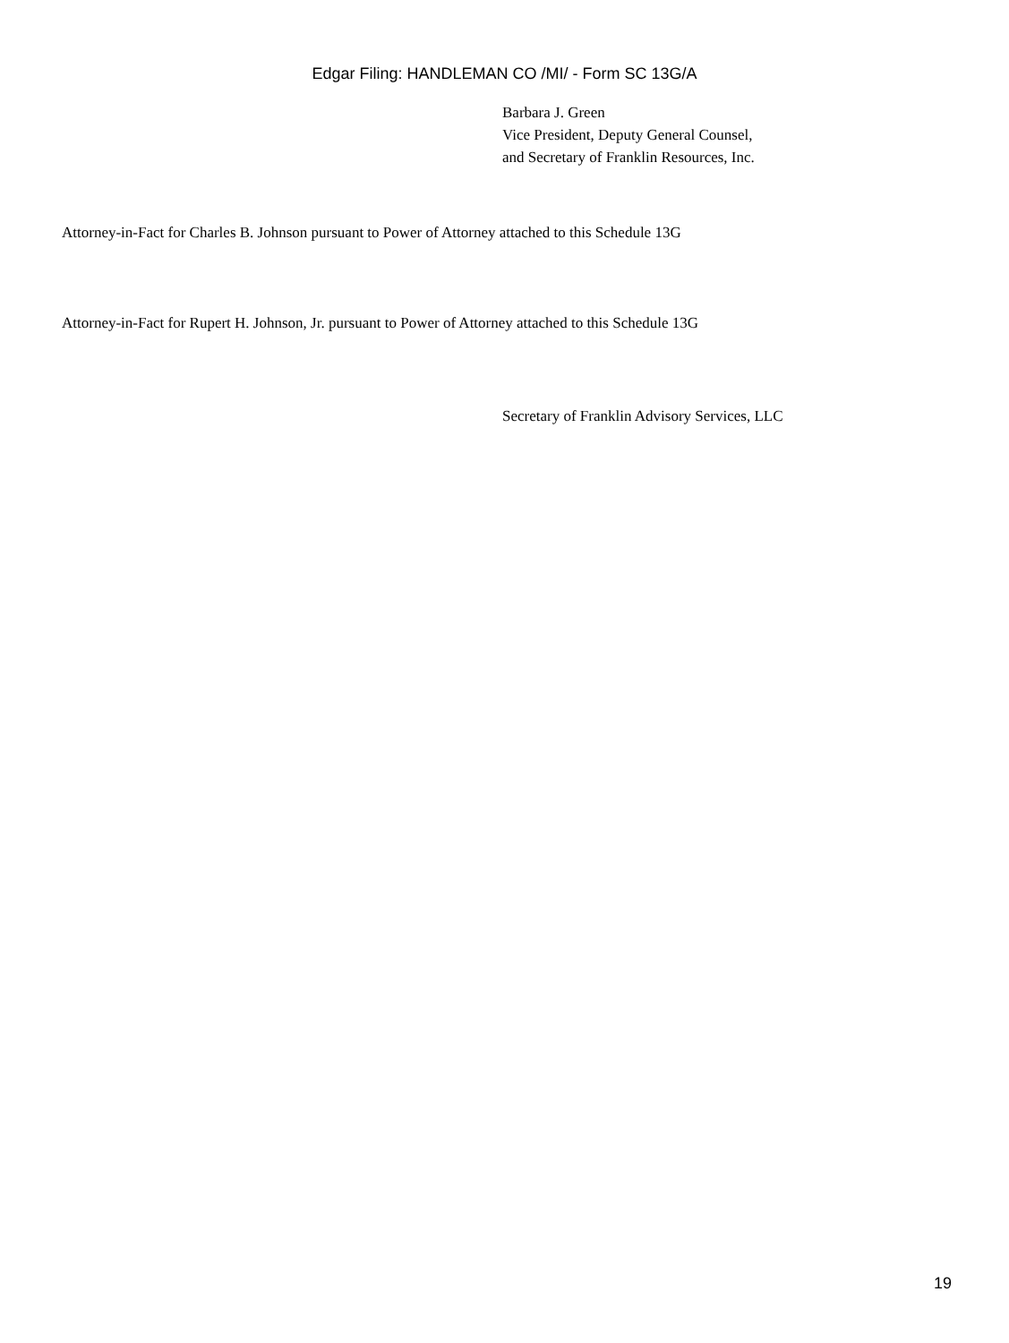Edgar Filing: HANDLEMAN CO /MI/ - Form SC 13G/A
Barbara J. Green
Vice President, Deputy General Counsel,
and Secretary of Franklin Resources, Inc.
Attorney-in-Fact for Charles B. Johnson pursuant to Power of Attorney attached to this Schedule 13G
Attorney-in-Fact for Rupert H. Johnson, Jr. pursuant to Power of Attorney attached to this Schedule 13G
Secretary of Franklin Advisory Services, LLC
19